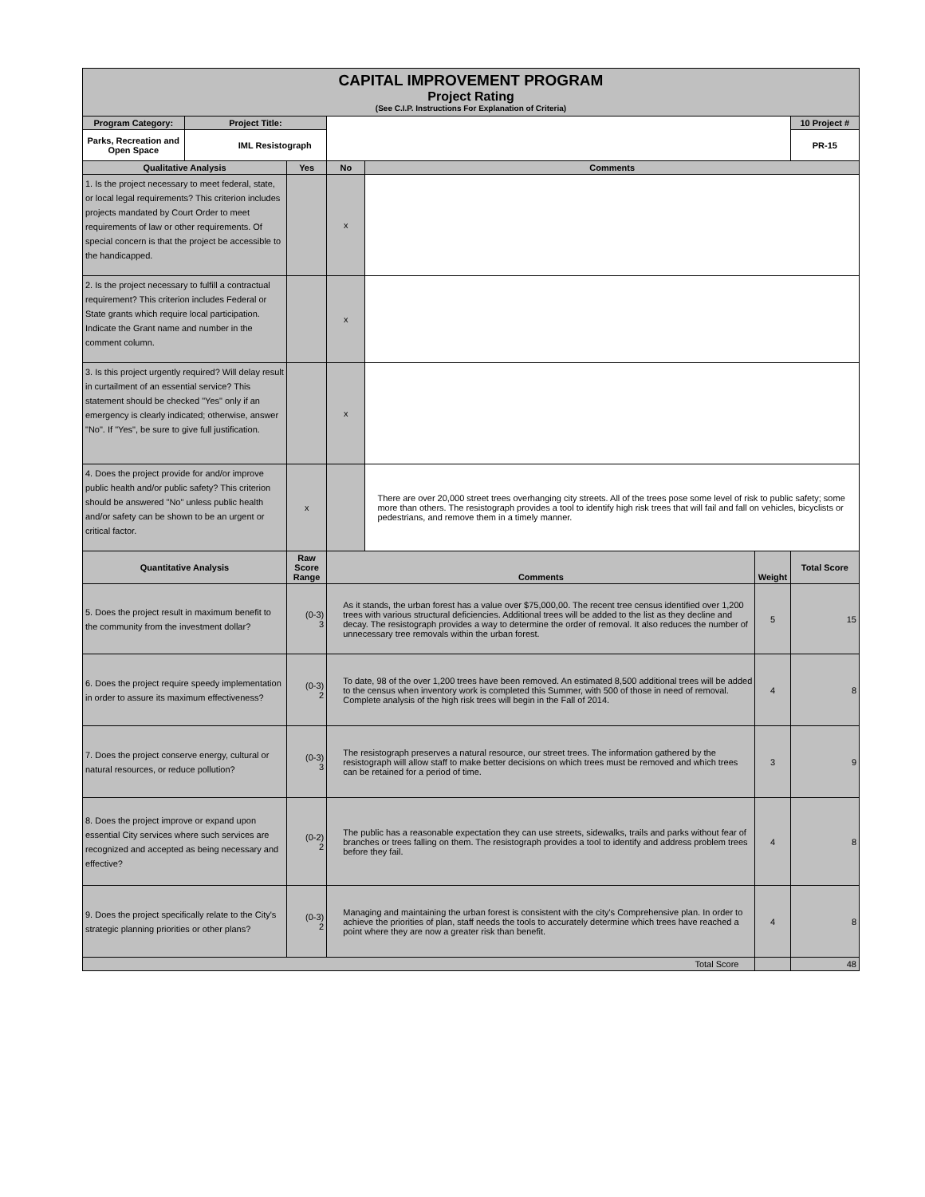| CAPITAL IMPROVEMENT PROGRAM Project Rating (See C.I.P. Instructions For Explanation of Criteria) | | | | | | |
| Program Category: | Project Title: | | | | | 10 Project # |
| Parks, Recreation and Open Space | IML Resistograph | | | | | PR-15 |
| Qualitative Analysis | | Yes | No | Comments | | |
| 1. Is the project necessary to meet federal, state, or local legal requirements? This criterion includes projects mandated by Court Order to meet requirements of law or other requirements. Of special concern is that the project be accessible to the handicapped. | | | x | | | |
| 2. Is the project necessary to fulfill a contractual requirement? This criterion includes Federal or State grants which require local participation. Indicate the Grant name and number in the comment column. | | | x | | | |
| 3. Is this project urgently required? Will delay result in curtailment of an essential service? This statement should be checked "Yes" only if an emergency is clearly indicated; otherwise, answer "No". If "Yes", be sure to give full justification. | | | x | | | |
| 4. Does the project provide for and/or improve public health and/or public safety? This criterion should be answered "No" unless public health and/or safety can be shown to be an urgent or critical factor. | | x | | There are over 20,000 street trees overhanging city streets. All of the trees pose some level of risk to public safety; some more than others. The resistograph provides a tool to identify high risk trees that will fail and fall on vehicles, bicyclists or pedestrians, and remove them in a timely manner. | | |
| Quantitative Analysis | | Raw Score Range | Comments | | Weight | Total Score |
| 5. Does the project result in maximum benefit to the community from the investment dollar? | | (0-3) 3 | As it stands, the urban forest has a value over $75,000,00. The recent tree census identified over 1,200 trees with various structural deficiencies. Additional trees will be added to the list as they decline and decay. The resistograph provides a way to determine the order of removal. It also reduces the number of unnecessary tree removals within the urban forest. | | 5 | 15 |
| 6. Does the project require speedy implementation in order to assure its maximum effectiveness? | | (0-3) 2 | To date, 98 of the over 1,200 trees have been removed. An estimated 8,500 additional trees will be added to the census when inventory work is completed this Summer, with 500 of those in need of removal. Complete analysis of the high risk trees will begin in the Fall of 2014. | | 4 | 8 |
| 7. Does the project conserve energy, cultural or natural resources, or reduce pollution? | | (0-3) 3 | The resistograph preserves a natural resource, our street trees. The information gathered by the resistograph will allow staff to make better decisions on which trees must be removed and which trees can be retained for a period of time. | | 3 | 9 |
| 8. Does the project improve or expand upon essential City services where such services are recognized and accepted as being necessary and effective? | | (0-2) 2 | The public has a reasonable expectation they can use streets, sidewalks, trails and parks without fear of branches or trees falling on them. The resistograph provides a tool to identify and address problem trees before they fail. | | 4 | 8 |
| 9. Does the project specifically relate to the City's strategic planning priorities or other plans? | | (0-3) 2 | Managing and maintaining the urban forest is consistent with the city's Comprehensive plan. In order to achieve the priorities of plan, staff needs the tools to accurately determine which trees have reached a point where they are now a greater risk than benefit. | | 4 | 8 |
| Total Score | | | | | | 48 |